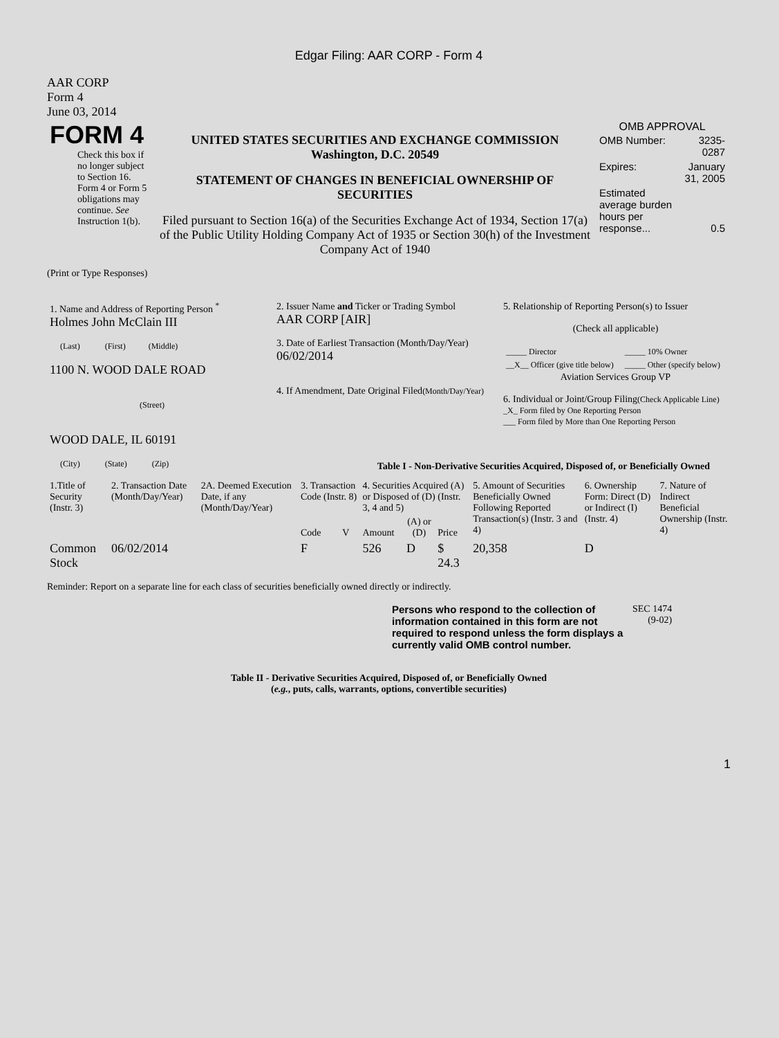Edgar Filing: AAR CORP - Form 4
AAR CORP
Form 4
June 03, 2014
| FORM 4 Check this box if no longer subject to Section 16. Form 4 or Form 5 obligations may continue. See Instruction 1(b). | UNITED STATES SECURITIES AND EXCHANGE COMMISSION Washington, D.C. 20549 STATEMENT OF CHANGES IN BENEFICIAL OWNERSHIP OF SECURITIES Filed pursuant to Section 16(a) of the Securities Exchange Act of 1934, Section 17(a) of the Public Utility Holding Company Act of 1935 or Section 30(h) of the Investment Company Act of 1940 | OMB APPROVAL / OMB Number: / 3235-0287 / / Expires: / January 31, 2005 / / Estimated average burden hours per response... / 0.5 / |
(Print or Type Responses)
| 1. Name and Address of Reporting Person <sup>*</sup> Holmes John McClain III (Last) (First) (Middle) 1100 N. WOOD DALE ROAD (Street) WOOD DALE, IL 60191 (City) (State) (Zip) | 2. Issuer Name and Ticker or Trading Symbol AAR CORP [AIR] 3. Date of Earliest Transaction (Month/Day/Year) 06/02/2014 4. If Amendment, Date Original Filed (Month/Day/Year) | 5. Relationship of Reporting Person(s) to Issuer (Check all applicable) / _____ Director / _____ 10% Owner / / __X__ Officer (give title below) / _____ Other (specify below) / Aviation Services Group VP 6. Individual or Joint/Group Filing (Check Applicable Line) _X_ Form filed by One Reporting Person ___ Form filed by More than One Reporting Person |
Table I - Non-Derivative Securities Acquired, Disposed of, or Beneficially Owned
| 1.Title of Security (Instr. 3) | 2. Transaction Date (Month/Day/Year) | 2A. Deemed Execution Date, if any (Month/Day/Year) | 3. Transaction Code (Instr. 8) | | 4. Securities Acquired (A) or Disposed of (D) (Instr. 3, 4 and 5) | | | 5. Amount of Securities Beneficially Owned Following Reported Transaction(s) (Instr. 3 and 4) | 6. Ownership Form: Direct (D) or Indirect (I) (Instr. 4) | 7. Nature of Indirect Beneficial Ownership (Instr. 4) |
| --- | --- | --- | --- | --- | --- | --- | --- | --- | --- | --- |
| | | | Code | V | Amount | (A) or (D) | Price | | | |
| Common Stock | 06/02/2014 | | F | | 526 | D | $ 24.3 | 20,358 | D | |
Reminder: Report on a separate line for each class of securities beneficially owned directly or indirectly.
| Persons who respond to the collection of information contained in this form are not required to respond unless the form displays a currently valid OMB control number. | SEC 1474 (9-02) |
Table II - Derivative Securities Acquired, Disposed of, or Beneficially Owned
(e.g., puts, calls, warrants, options, convertible securities)
1